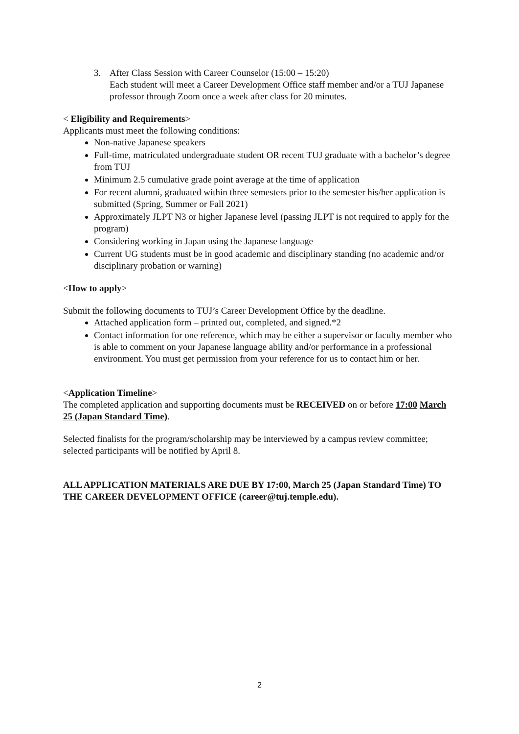3. After Class Session with Career Counselor (15:00 – 15:20)
Each student will meet a Career Development Office staff member and/or a TUJ Japanese professor through Zoom once a week after class for 20 minutes.
< Eligibility and Requirements>
Applicants must meet the following conditions:
Non-native Japanese speakers
Full-time, matriculated undergraduate student OR recent TUJ graduate with a bachelor’s degree from TUJ
Minimum 2.5 cumulative grade point average at the time of application
For recent alumni, graduated within three semesters prior to the semester his/her application is submitted (Spring, Summer or Fall 2021)
Approximately JLPT N3 or higher Japanese level (passing JLPT is not required to apply for the program)
Considering working in Japan using the Japanese language
Current UG students must be in good academic and disciplinary standing (no academic and/or disciplinary probation or warning)
<How to apply>
Submit the following documents to TUJ’s Career Development Office by the deadline.
Attached application form – printed out, completed, and signed.*2
Contact information for one reference, which may be either a supervisor or faculty member who is able to comment on your Japanese language ability and/or performance in a professional environment. You must get permission from your reference for us to contact him or her.
<Application Timeline>
The completed application and supporting documents must be RECEIVED on or before 17:00 March 25 (Japan Standard Time).
Selected finalists for the program/scholarship may be interviewed by a campus review committee; selected participants will be notified by April 8.
ALL APPLICATION MATERIALS ARE DUE BY 17:00, March 25 (Japan Standard Time) TO THE CAREER DEVELOPMENT OFFICE (career@tuj.temple.edu).
2